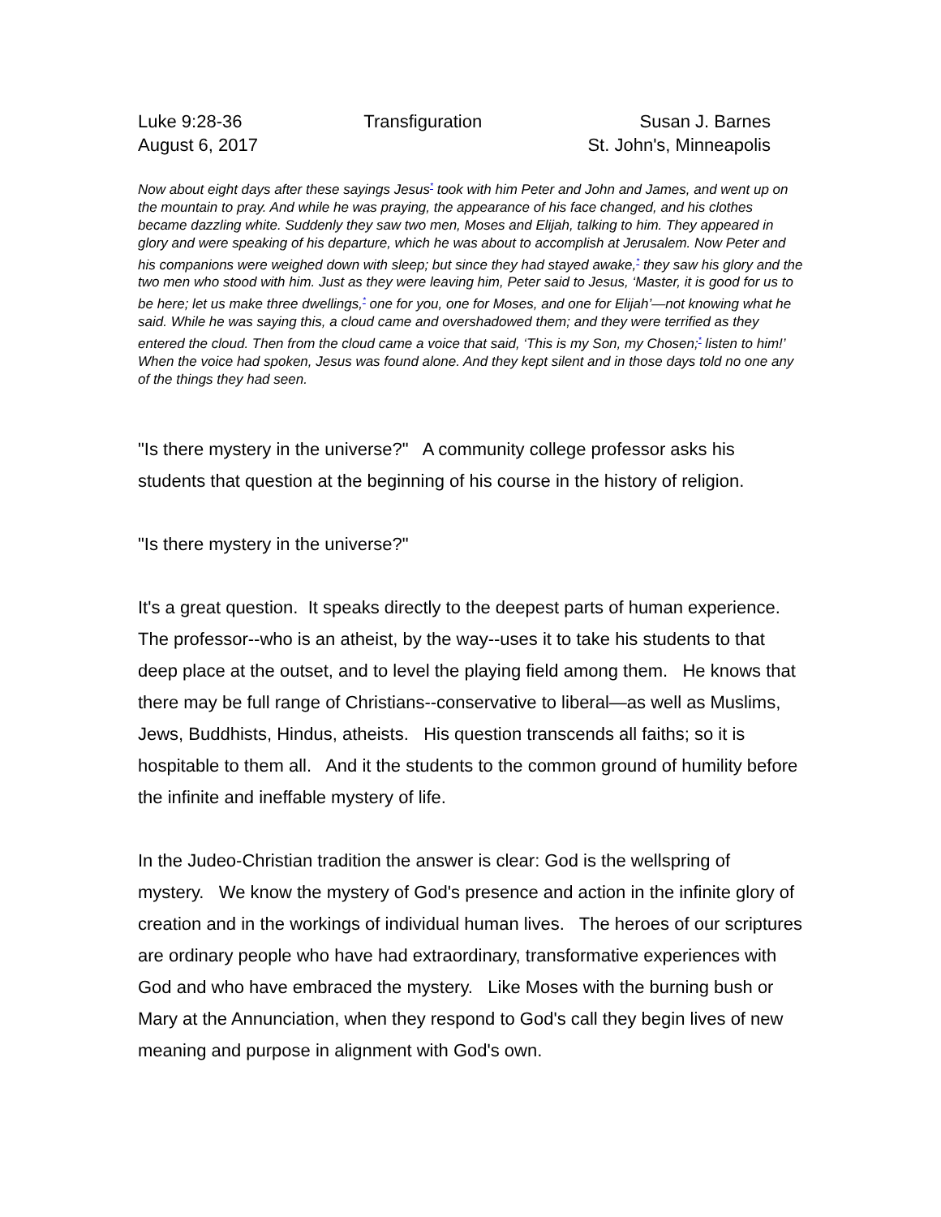Luke 9:28-36
August 6, 2017
Transfiguration Susan J. Barnes
St. John's, Minneapolis
Now about eight days after these sayings Jesus<sup>*</sup> took with him Peter and John and James, and went up on the mountain to pray. And while he was praying, the appearance of his face changed, and his clothes became dazzling white. Suddenly they saw two men, Moses and Elijah, talking to him. They appeared in glory and were speaking of his departure, which he was about to accomplish at Jerusalem. Now Peter and his companions were weighed down with sleep; but since they had stayed awake,<sup>*</sup> they saw his glory and the two men who stood with him. Just as they were leaving him, Peter said to Jesus, ‘Master, it is good for us to be here; let us make three dwellings,<sup>*</sup> one for you, one for Moses, and one for Elijah’—not knowing what he said. While he was saying this, a cloud came and overshadowed them; and they were terrified as they entered the cloud. Then from the cloud came a voice that said, ‘This is my Son, my Chosen;<sup>*</sup> listen to him!’ When the voice had spoken, Jesus was found alone. And they kept silent and in those days told no one any of the things they had seen.
"Is there mystery in the universe?" A community college professor asks his students that question at the beginning of his course in the history of religion.
"Is there mystery in the universe?"
It's a great question. It speaks directly to the deepest parts of human experience. The professor--who is an atheist, by the way--uses it to take his students to that deep place at the outset, and to level the playing field among them. He knows that there may be full range of Christians--conservative to liberal—as well as Muslims, Jews, Buddhists, Hindus, atheists. His question transcends all faiths; so it is hospitable to them all. And it the students to the common ground of humility before the infinite and ineffable mystery of life.
In the Judeo-Christian tradition the answer is clear: God is the wellspring of mystery. We know the mystery of God's presence and action in the infinite glory of creation and in the workings of individual human lives. The heroes of our scriptures are ordinary people who have had extraordinary, transformative experiences with God and who have embraced the mystery. Like Moses with the burning bush or Mary at the Annunciation, when they respond to God's call they begin lives of new meaning and purpose in alignment with God's own.